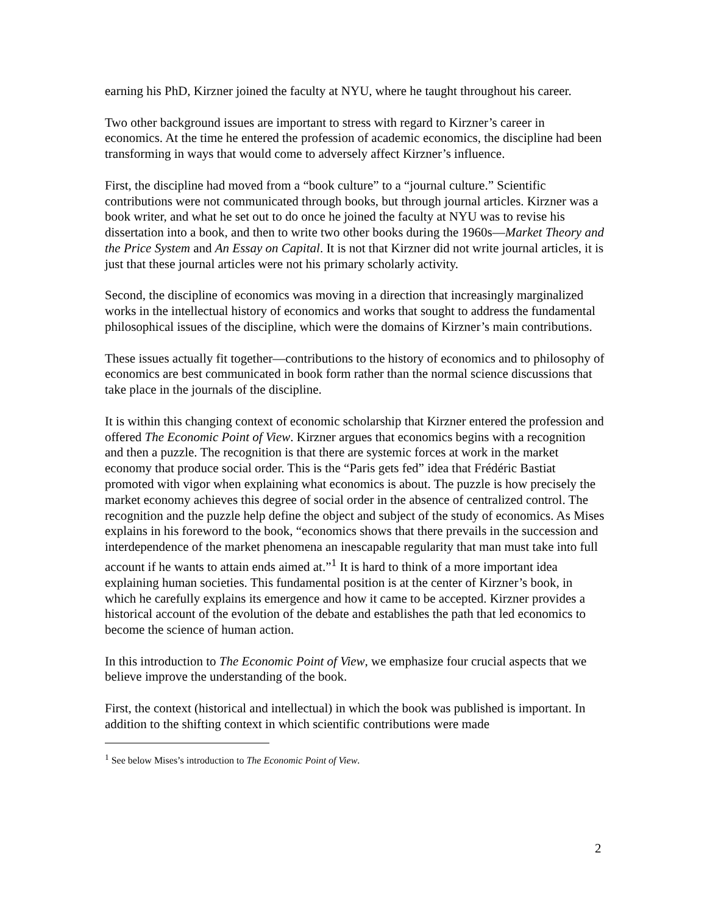earning his PhD, Kirzner joined the faculty at NYU, where he taught throughout his career.
Two other background issues are important to stress with regard to Kirzner’s career in economics. At the time he entered the profession of academic economics, the discipline had been transforming in ways that would come to adversely affect Kirzner’s influence.
First, the discipline had moved from a “book culture” to a “journal culture.” Scientific contributions were not communicated through books, but through journal articles. Kirzner was a book writer, and what he set out to do once he joined the faculty at NYU was to revise his dissertation into a book, and then to write two other books during the 1960s—Market Theory and the Price System and An Essay on Capital. It is not that Kirzner did not write journal articles, it is just that these journal articles were not his primary scholarly activity.
Second, the discipline of economics was moving in a direction that increasingly marginalized works in the intellectual history of economics and works that sought to address the fundamental philosophical issues of the discipline, which were the domains of Kirzner’s main contributions.
These issues actually fit together—contributions to the history of economics and to philosophy of economics are best communicated in book form rather than the normal science discussions that take place in the journals of the discipline.
It is within this changing context of economic scholarship that Kirzner entered the profession and offered The Economic Point of View. Kirzner argues that economics begins with a recognition and then a puzzle. The recognition is that there are systemic forces at work in the market economy that produce social order. This is the “Paris gets fed” idea that Frédéric Bastiat promoted with vigor when explaining what economics is about. The puzzle is how precisely the market economy achieves this degree of social order in the absence of centralized control. The recognition and the puzzle help define the object and subject of the study of economics. As Mises explains in his foreword to the book, “economics shows that there prevails in the succession and interdependence of the market phenomena an inescapable regularity that man must take into full account if he wants to attain ends aimed at.”<sup>1</sup> It is hard to think of a more important idea explaining human societies. This fundamental position is at the center of Kirzner’s book, in which he carefully explains its emergence and how it came to be accepted. Kirzner provides a historical account of the evolution of the debate and establishes the path that led economics to become the science of human action.
In this introduction to The Economic Point of View, we emphasize four crucial aspects that we believe improve the understanding of the book.
First, the context (historical and intellectual) in which the book was published is important. In addition to the shifting context in which scientific contributions were made
<sup>1</sup> See below Mises’s introduction to The Economic Point of View.
2